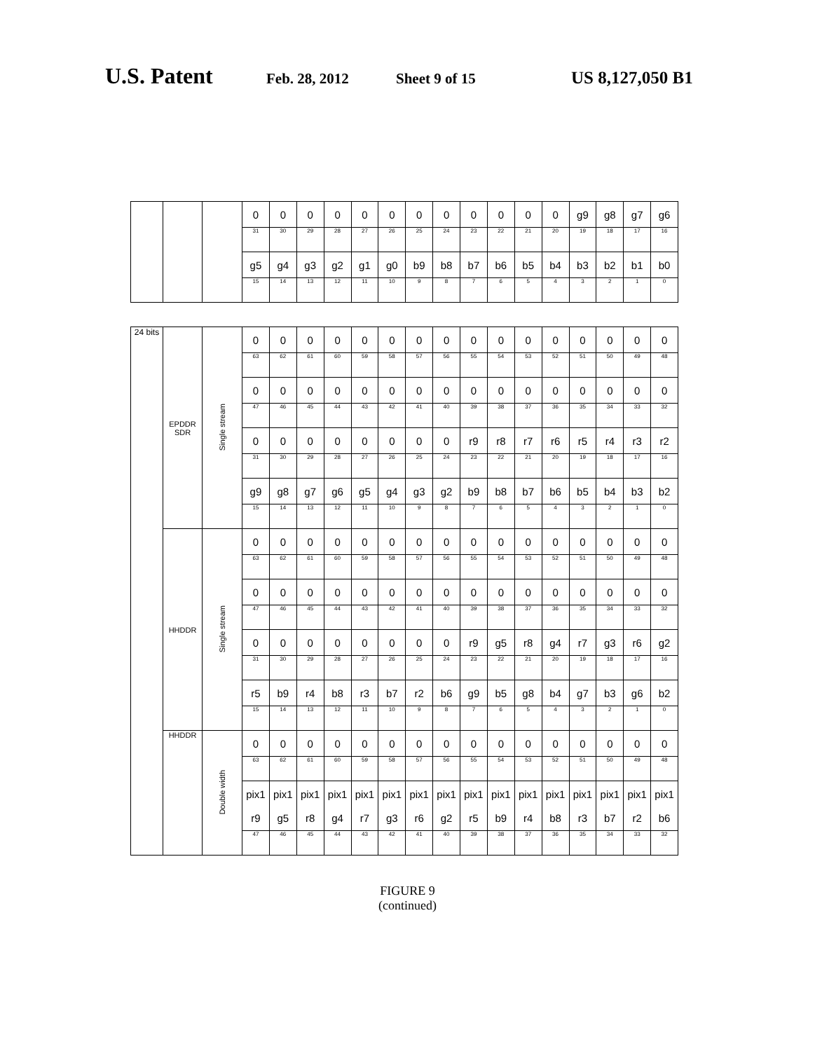U.S. Patent Feb. 28, 2012 Sheet 9 of 15 US 8,127,050 B1
| | | | 0 | 0 | 0 | 0 | 0 | 0 | 0 | 0 | 0 | 0 | 0 | 0 | g9 | g8 | g7 | g6 |
| | | | 31 | 30 | 29 | 28 | 27 | 26 | 25 | 24 | 23 | 22 | 21 | 20 | 19 | 18 | 17 | 16 |
| | | | g5 | g4 | g3 | g2 | g1 | g0 | b9 | b8 | b7 | b6 | b5 | b4 | b3 | b2 | b1 | b0 |
| | | | 15 | 14 | 13 | 12 | 11 | 10 | 9 | 8 | 7 | 6 | 5 | 4 | 3 | 2 | 1 | 0 |
| 24 bits | EPDDR SDR | Single stream | 0 | 0 | 0 | 0 | 0 | 0 | 0 | 0 | 0 | 0 | 0 | 0 | 0 | 0 | 0 | 0 |
| | | | 63 | 62 | 61 | 60 | 59 | 58 | 57 | 56 | 55 | 54 | 53 | 52 | 51 | 50 | 49 | 48 |
| | | | 0 | 0 | 0 | 0 | 0 | 0 | 0 | 0 | 0 | 0 | 0 | 0 | 0 | 0 | 0 | 0 |
| | | | 47 | 46 | 45 | 44 | 43 | 42 | 41 | 40 | 39 | 38 | 37 | 36 | 35 | 34 | 33 | 32 |
| | | | 0 | 0 | 0 | 0 | 0 | 0 | 0 | 0 | r9 | r8 | r7 | r6 | r5 | r4 | r3 | r2 |
| | | | 31 | 30 | 29 | 28 | 27 | 26 | 25 | 24 | 23 | 22 | 21 | 20 | 19 | 18 | 17 | 16 |
| | | | g9 | g8 | g7 | g6 | g5 | g4 | g3 | g2 | b9 | b8 | b7 | b6 | b5 | b4 | b3 | b2 |
| | | | 15 | 14 | 13 | 12 | 11 | 10 | 9 | 8 | 7 | 6 | 5 | 4 | 3 | 2 | 1 | 0 |
| | HHDDR | Single stream | 0 | 0 | 0 | 0 | 0 | 0 | 0 | 0 | 0 | 0 | 0 | 0 | 0 | 0 | 0 | 0 |
| | | | 63 | 62 | 61 | 60 | 59 | 58 | 57 | 56 | 55 | 54 | 53 | 52 | 51 | 50 | 49 | 48 |
| | | | 0 | 0 | 0 | 0 | 0 | 0 | 0 | 0 | 0 | 0 | 0 | 0 | 0 | 0 | 0 | 0 |
| | | | 47 | 46 | 45 | 44 | 43 | 42 | 41 | 40 | 39 | 38 | 37 | 36 | 35 | 34 | 33 | 32 |
| | | | 0 | 0 | 0 | 0 | 0 | 0 | 0 | 0 | r9 | g5 | r8 | g4 | r7 | g3 | r6 | g2 |
| | | | 31 | 30 | 29 | 28 | 27 | 26 | 25 | 24 | 23 | 22 | 21 | 20 | 19 | 18 | 17 | 16 |
| | | | r5 | b9 | r4 | b8 | r3 | b7 | r2 | b6 | g9 | b5 | g8 | b4 | g7 | b3 | g6 | b2 |
| | | | 15 | 14 | 13 | 12 | 11 | 10 | 9 | 8 | 7 | 6 | 5 | 4 | 3 | 2 | 1 | 0 |
| | HHDDR | Double width | 0 | 0 | 0 | 0 | 0 | 0 | 0 | 0 | 0 | 0 | 0 | 0 | 0 | 0 | 0 | 0 |
| | | | 63 | 62 | 61 | 60 | 59 | 58 | 57 | 56 | 55 | 54 | 53 | 52 | 51 | 50 | 49 | 48 |
| | | | pix1 r9 | pix1 g5 | pix1 r8 | pix1 g4 | pix1 r7 | pix1 g3 | pix1 r6 | pix1 g2 | pix1 r5 | pix1 b9 | pix1 r4 | pix1 b8 | pix1 r3 | pix1 b7 | pix1 r2 | pix1 b6 |
| | | | 47 | 46 | 45 | 44 | 43 | 42 | 41 | 40 | 39 | 38 | 37 | 36 | 35 | 34 | 33 | 32 |
FIGURE 9
(continued)